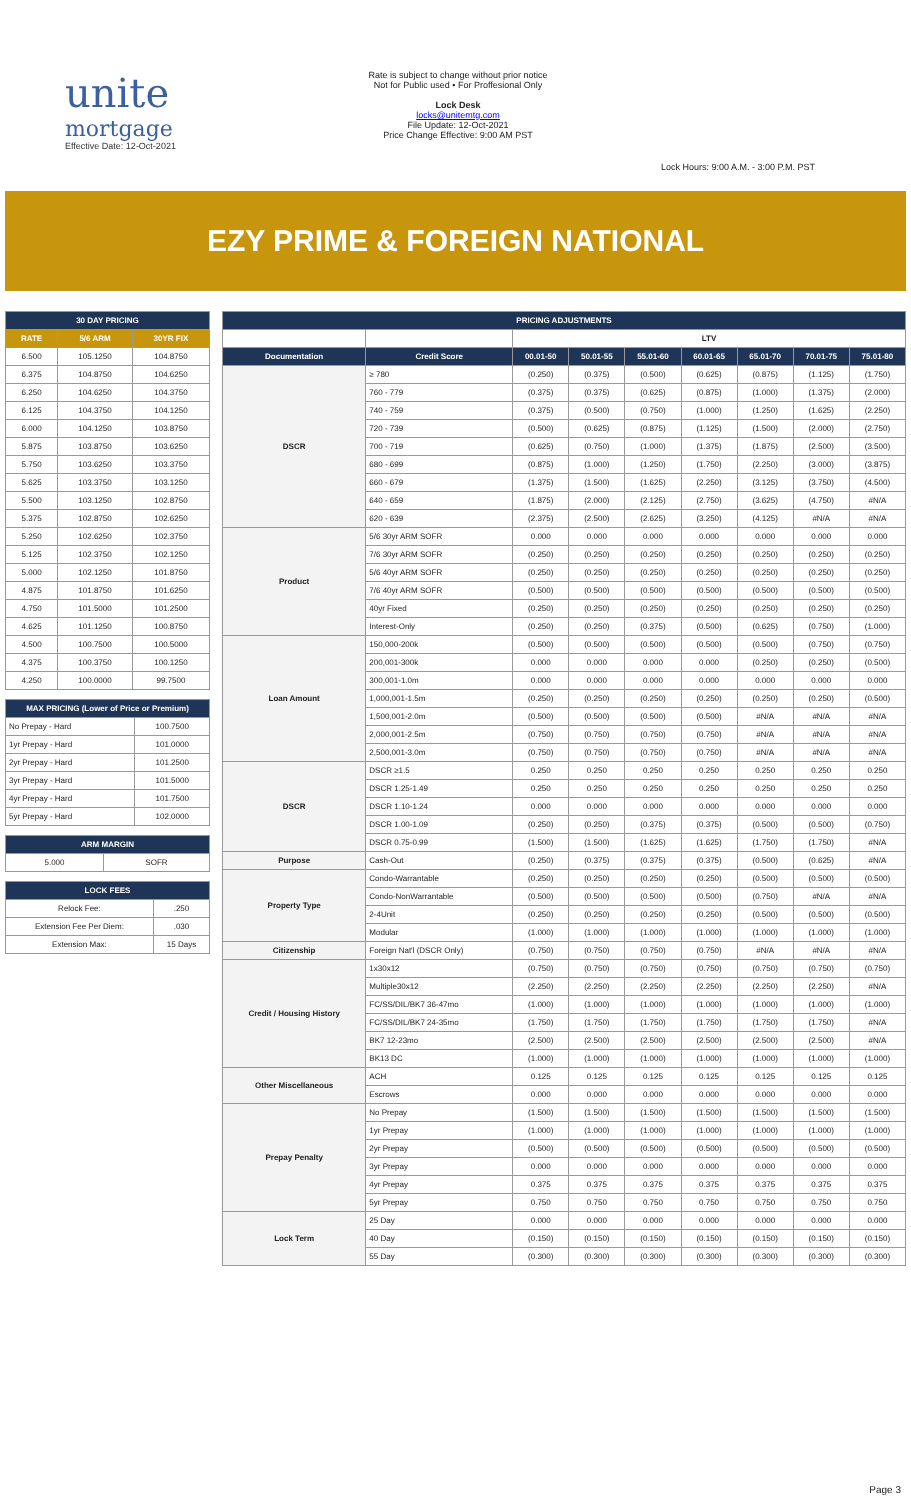unite
mortgage
Effective Date: 12-Oct-2021
Rate is subject to change without prior notice
Not for Public used • For Proffesional Only
Lock Desk
locks@unitemtg.com
File Update: 12-Oct-2021
Price Change Effective: 9:00 AM PST
Lock Hours: 9:00 A.M. - 3:00 P.M. PST
EZY PRIME & FOREIGN NATIONAL
| 30 DAY PRICING | | |
| --- | --- | --- |
| RATE | 5/6 ARM | 30YR FIX |
| 6.500 | 105.1250 | 104.8750 |
| 6.375 | 104.8750 | 104.6250 |
| 6.250 | 104.6250 | 104.3750 |
| 6.125 | 104.3750 | 104.1250 |
| 6.000 | 104.1250 | 103.8750 |
| 5.875 | 103.8750 | 103.6250 |
| 5.750 | 103.6250 | 103.3750 |
| 5.625 | 103.3750 | 103.1250 |
| 5.500 | 103.1250 | 102.8750 |
| 5.375 | 102.8750 | 102.6250 |
| 5.250 | 102.6250 | 102.3750 |
| 5.125 | 102.3750 | 102.1250 |
| 5.000 | 102.1250 | 101.8750 |
| 4.875 | 101.8750 | 101.6250 |
| 4.750 | 101.5000 | 101.2500 |
| 4.625 | 101.1250 | 100.8750 |
| 4.500 | 100.7500 | 100.5000 |
| 4.375 | 100.3750 | 100.1250 |
| 4.250 | 100.0000 | 99.7500 |
| MAX PRICING (Lower of Price or Premium) | |
| --- | --- |
| No Prepay - Hard | 100.7500 |
| 1yr Prepay - Hard | 101.0000 |
| 2yr Prepay - Hard | 101.2500 |
| 3yr Prepay - Hard | 101.5000 |
| 4yr Prepay - Hard | 101.7500 |
| 5yr Prepay - Hard | 102.0000 |
| ARM MARGIN | |
| --- | --- |
| 5.000 | SOFR |
| LOCK FEES | |
| --- | --- |
| Relock Fee: | .250 |
| Extension Fee Per Diem: | .030 |
| Extension Max: | 15 Days |
| PRICING ADJUSTMENTS | | | | | | | | |
| --- | --- | --- | --- | --- | --- | --- | --- | --- |
| | | LTV | | | | | | |
| Documentation | Credit Score | 00.01-50 | 50.01-55 | 55.01-60 | 60.01-65 | 65.01-70 | 70.01-75 | 75.01-80 |
| DSCR | ≥ 780 | (0.250) | (0.375) | (0.500) | (0.625) | (0.875) | (1.125) | (1.750) |
| | 760 - 779 | (0.375) | (0.375) | (0.625) | (0.875) | (1.000) | (1.375) | (2.000) |
| | 740 - 759 | (0.375) | (0.500) | (0.750) | (1.000) | (1.250) | (1.625) | (2.250) |
| | 720 - 739 | (0.500) | (0.625) | (0.875) | (1.125) | (1.500) | (2.000) | (2.750) |
| | 700 - 719 | (0.625) | (0.750) | (1.000) | (1.375) | (1.875) | (2.500) | (3.500) |
| | 680 - 699 | (0.875) | (1.000) | (1.250) | (1.750) | (2.250) | (3.000) | (3.875) |
| | 660 - 679 | (1.375) | (1.500) | (1.625) | (2.250) | (3.125) | (3.750) | (4.500) |
| | 640 - 659 | (1.875) | (2.000) | (2.125) | (2.750) | (3.625) | (4.750) | #N/A |
| | 620 - 639 | (2.375) | (2.500) | (2.625) | (3.250) | (4.125) | #N/A | #N/A |
| Product | 5/6 30yr ARM SOFR | 0.000 | 0.000 | 0.000 | 0.000 | 0.000 | 0.000 | 0.000 |
| | 7/6 30yr ARM SOFR | (0.250) | (0.250) | (0.250) | (0.250) | (0.250) | (0.250) | (0.250) |
| | 5/6 40yr ARM SOFR | (0.250) | (0.250) | (0.250) | (0.250) | (0.250) | (0.250) | (0.250) |
| | 7/6 40yr ARM SOFR | (0.500) | (0.500) | (0.500) | (0.500) | (0.500) | (0.500) | (0.500) |
| | 40yr Fixed | (0.250) | (0.250) | (0.250) | (0.250) | (0.250) | (0.250) | (0.250) |
| | Interest-Only | (0.250) | (0.250) | (0.375) | (0.500) | (0.625) | (0.750) | (1.000) |
| Loan Amount | 150,000-200k | (0.500) | (0.500) | (0.500) | (0.500) | (0.500) | (0.750) | (0.750) |
| | 200,001-300k | 0.000 | 0.000 | 0.000 | 0.000 | (0.250) | (0.250) | (0.500) |
| | 300,001-1.0m | 0.000 | 0.000 | 0.000 | 0.000 | 0.000 | 0.000 | 0.000 |
| | 1,000,001-1.5m | (0.250) | (0.250) | (0.250) | (0.250) | (0.250) | (0.250) | (0.500) |
| | 1,500,001-2.0m | (0.500) | (0.500) | (0.500) | (0.500) | #N/A | #N/A | #N/A |
| | 2,000,001-2.5m | (0.750) | (0.750) | (0.750) | (0.750) | #N/A | #N/A | #N/A |
| | 2,500,001-3.0m | (0.750) | (0.750) | (0.750) | (0.750) | #N/A | #N/A | #N/A |
| DSCR | DSCR ≥1.5 | 0.250 | 0.250 | 0.250 | 0.250 | 0.250 | 0.250 | 0.250 |
| | DSCR 1.25-1.49 | 0.250 | 0.250 | 0.250 | 0.250 | 0.250 | 0.250 | 0.250 |
| | DSCR 1.10-1.24 | 0.000 | 0.000 | 0.000 | 0.000 | 0.000 | 0.000 | 0.000 |
| | DSCR 1.00-1.09 | (0.250) | (0.250) | (0.375) | (0.375) | (0.500) | (0.500) | (0.750) |
| | DSCR 0.75-0.99 | (1.500) | (1.500) | (1.625) | (1.625) | (1.750) | (1.750) | #N/A |
| Purpose | Cash-Out | (0.250) | (0.375) | (0.375) | (0.375) | (0.500) | (0.625) | #N/A |
| Property Type | Condo-Warrantable | (0.250) | (0.250) | (0.250) | (0.250) | (0.500) | (0.500) | (0.500) |
| | Condo-NonWarrantable | (0.500) | (0.500) | (0.500) | (0.500) | (0.750) | #N/A | #N/A |
| | 2-4Unit | (0.250) | (0.250) | (0.250) | (0.250) | (0.500) | (0.500) | (0.500) |
| | Modular | (1.000) | (1.000) | (1.000) | (1.000) | (1.000) | (1.000) | (1.000) |
| Citizenship | Foreign Nat'l (DSCR Only) | (0.750) | (0.750) | (0.750) | (0.750) | #N/A | #N/A | #N/A |
| Credit / Housing History | 1x30x12 | (0.750) | (0.750) | (0.750) | (0.750) | (0.750) | (0.750) | (0.750) |
| | Multiple30x12 | (2.250) | (2.250) | (2.250) | (2.250) | (2.250) | (2.250) | #N/A |
| | FC/SS/DIL/BK7 36-47mo | (1.000) | (1.000) | (1.000) | (1.000) | (1.000) | (1.000) | (1.000) |
| | FC/SS/DIL/BK7 24-35mo | (1.750) | (1.750) | (1.750) | (1.750) | (1.750) | (1.750) | #N/A |
| | BK7 12-23mo | (2.500) | (2.500) | (2.500) | (2.500) | (2.500) | (2.500) | #N/A |
| | BK13 DC | (1.000) | (1.000) | (1.000) | (1.000) | (1.000) | (1.000) | (1.000) |
| Other Miscellaneous | ACH | 0.125 | 0.125 | 0.125 | 0.125 | 0.125 | 0.125 | 0.125 |
| | Escrows | 0.000 | 0.000 | 0.000 | 0.000 | 0.000 | 0.000 | 0.000 |
| Prepay Penalty | No Prepay | (1.500) | (1.500) | (1.500) | (1.500) | (1.500) | (1.500) | (1.500) |
| | 1yr Prepay | (1.000) | (1.000) | (1.000) | (1.000) | (1.000) | (1.000) | (1.000) |
| | 2yr Prepay | (0.500) | (0.500) | (0.500) | (0.500) | (0.500) | (0.500) | (0.500) |
| | 3yr Prepay | 0.000 | 0.000 | 0.000 | 0.000 | 0.000 | 0.000 | 0.000 |
| | 4yr Prepay | 0.375 | 0.375 | 0.375 | 0.375 | 0.375 | 0.375 | 0.375 |
| | 5yr Prepay | 0.750 | 0.750 | 0.750 | 0.750 | 0.750 | 0.750 | 0.750 |
| Lock Term | 25 Day | 0.000 | 0.000 | 0.000 | 0.000 | 0.000 | 0.000 | 0.000 |
| | 40 Day | (0.150) | (0.150) | (0.150) | (0.150) | (0.150) | (0.150) | (0.150) |
| | 55 Day | (0.300) | (0.300) | (0.300) | (0.300) | (0.300) | (0.300) | (0.300) |
Page 3